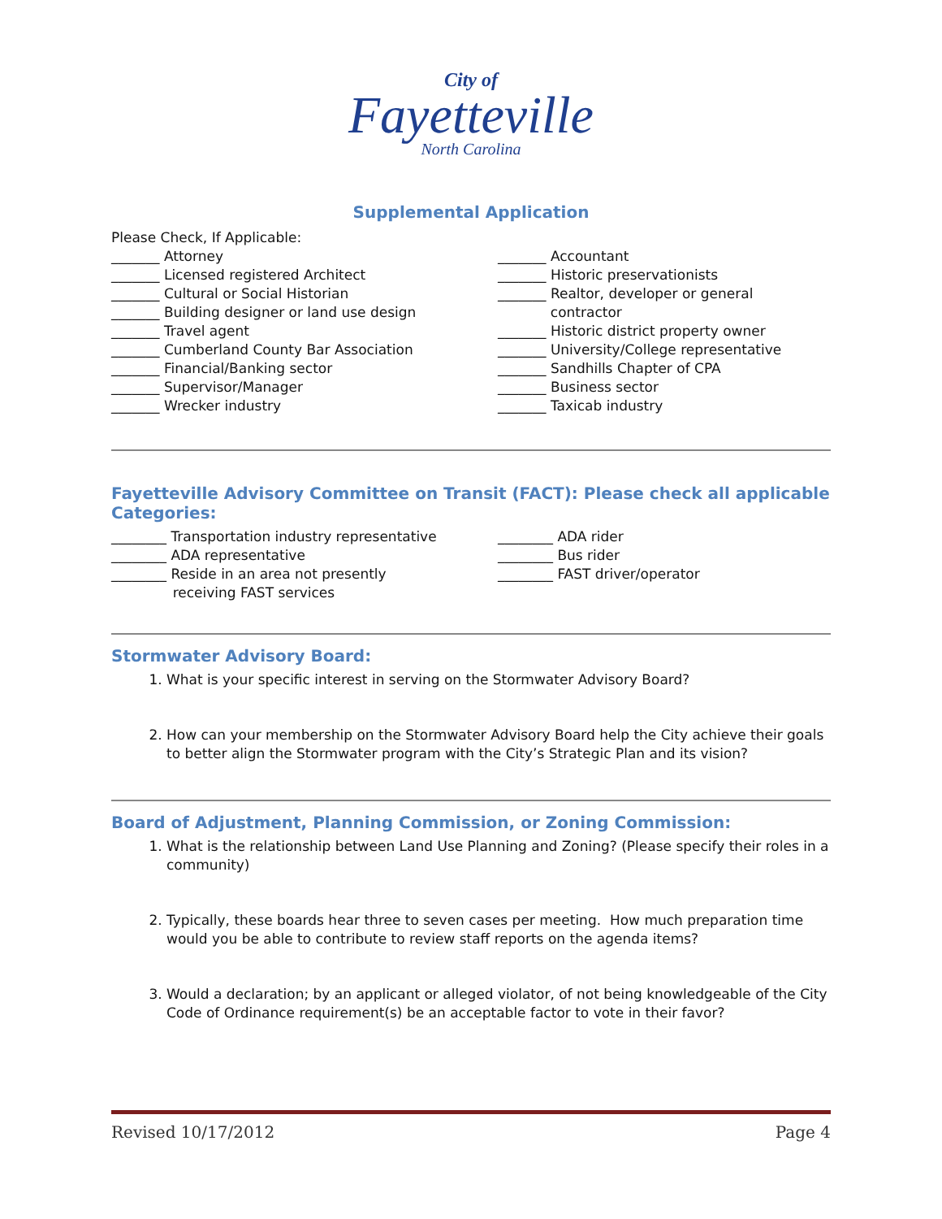City of
Fayetteville
North Carolina
Supplemental Application
Please Check, If Applicable:
_______ Attorney
_______ Licensed registered Architect
_______ Cultural or Social Historian
_______ Building designer or land use design
_______ Travel agent
_______ Cumberland County Bar Association
_______ Financial/Banking sector
_______ Supervisor/Manager
_______ Wrecker industry
_______ Accountant
_______ Historic preservationists
_______ Realtor, developer or general
contractor
_______ Historic district property owner
_______ University/College representative
_______ Sandhills Chapter of CPA
_______ Business sector
_______ Taxicab industry
Fayetteville Advisory Committee on Transit (FACT): Please check all applicable Categories:
________ Transportation industry representative
________ ADA representative
________ Reside in an area not presently
receiving FAST services
________ ADA rider
________ Bus rider
________ FAST driver/operator
Stormwater Advisory Board:
1. What is your specific interest in serving on the Stormwater Advisory Board?
2. How can your membership on the Stormwater Advisory Board help the City achieve their goals to better align the Stormwater program with the City’s Strategic Plan and its vision?
Board of Adjustment, Planning Commission, or Zoning Commission:
1. What is the relationship between Land Use Planning and Zoning? (Please specify their roles in a community)
2. Typically, these boards hear three to seven cases per meeting. How much preparation time would you be able to contribute to review staff reports on the agenda items?
3. Would a declaration; by an applicant or alleged violator, of not being knowledgeable of the City Code of Ordinance requirement(s) be an acceptable factor to vote in their favor?
Revised 10/17/2012 Page 4